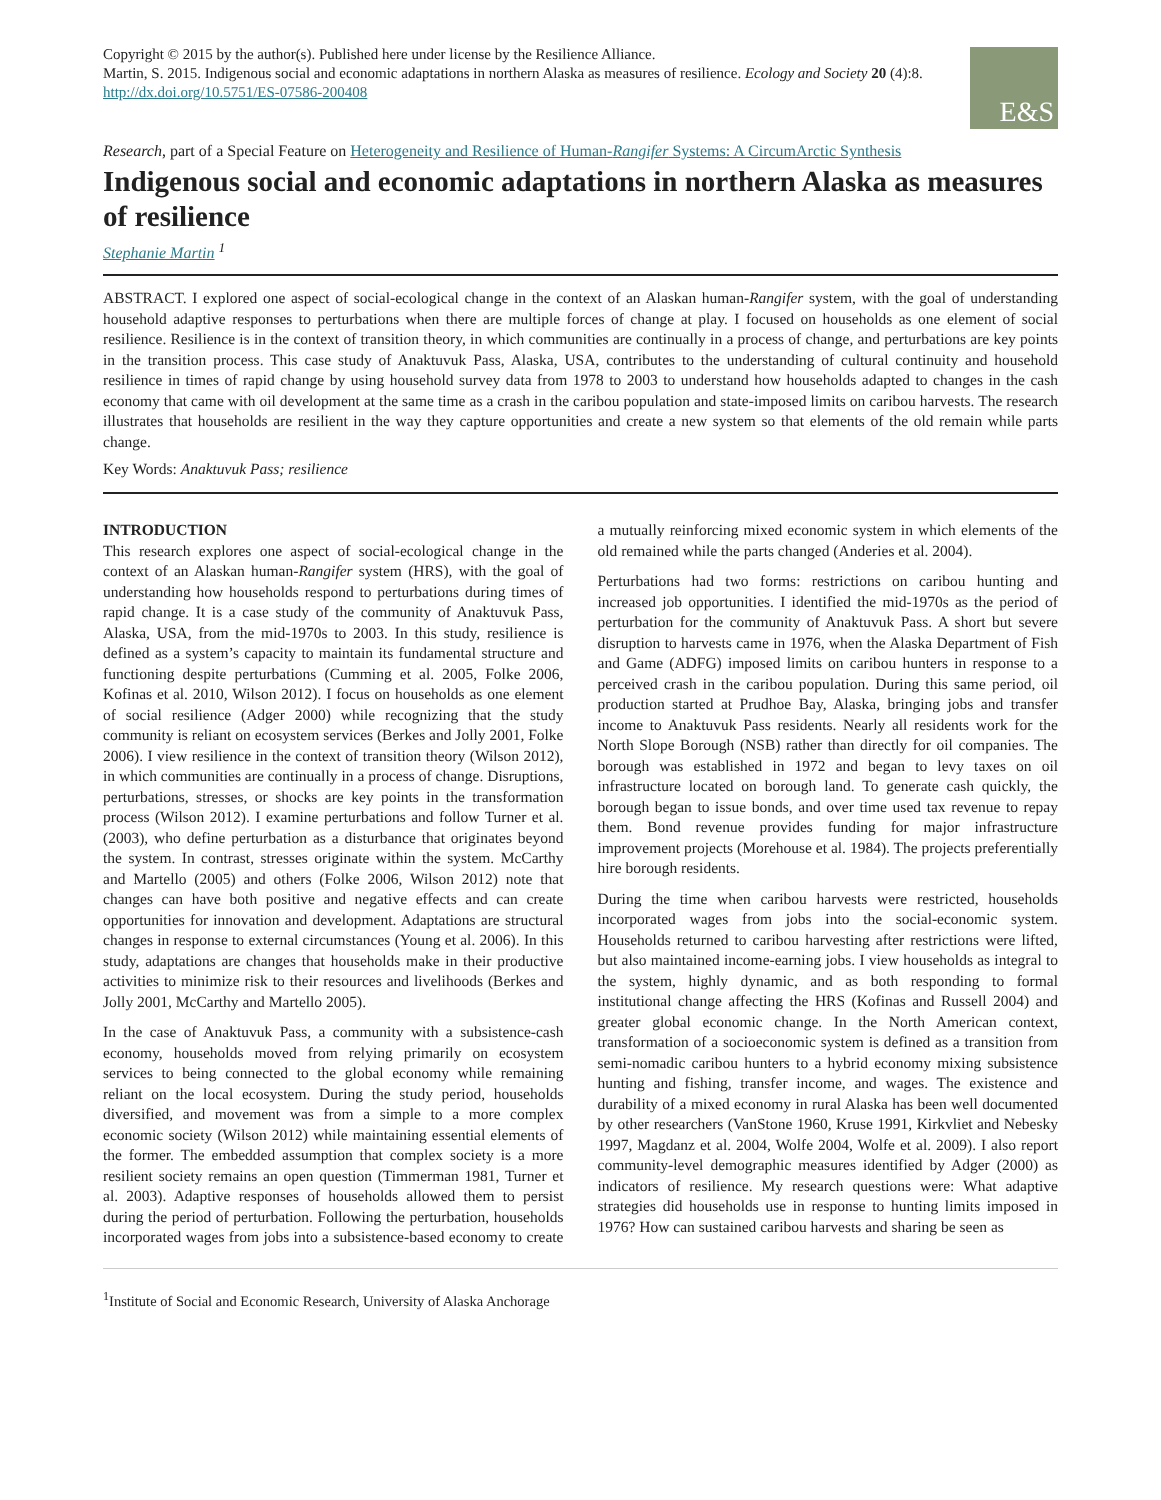Copyright © 2015 by the author(s). Published here under license by the Resilience Alliance.
Martin, S. 2015. Indigenous social and economic adaptations in northern Alaska as measures of resilience. Ecology and Society 20 (4):8. http://dx.doi.org/10.5751/ES-07586-200408
E&S
Research, part of a Special Feature on Heterogeneity and Resilience of Human-Rangifer Systems: A CircumArctic Synthesis
Indigenous social and economic adaptations in northern Alaska as measures of resilience
Stephanie Martin <sup>1</sup>
ABSTRACT. I explored one aspect of social-ecological change in the context of an Alaskan human-Rangifer system, with the goal of understanding household adaptive responses to perturbations when there are multiple forces of change at play. I focused on households as one element of social resilience. Resilience is in the context of transition theory, in which communities are continually in a process of change, and perturbations are key points in the transition process. This case study of Anaktuvuk Pass, Alaska, USA, contributes to the understanding of cultural continuity and household resilience in times of rapid change by using household survey data from 1978 to 2003 to understand how households adapted to changes in the cash economy that came with oil development at the same time as a crash in the caribou population and state-imposed limits on caribou harvests. The research illustrates that households are resilient in the way they capture opportunities and create a new system so that elements of the old remain while parts change.
Key Words: Anaktuvuk Pass; resilience
INTRODUCTION
This research explores one aspect of social-ecological change in the context of an Alaskan human-Rangifer system (HRS), with the goal of understanding how households respond to perturbations during times of rapid change. It is a case study of the community of Anaktuvuk Pass, Alaska, USA, from the mid-1970s to 2003. In this study, resilience is defined as a system’s capacity to maintain its fundamental structure and functioning despite perturbations (Cumming et al. 2005, Folke 2006, Kofinas et al. 2010, Wilson 2012). I focus on households as one element of social resilience (Adger 2000) while recognizing that the study community is reliant on ecosystem services (Berkes and Jolly 2001, Folke 2006). I view resilience in the context of transition theory (Wilson 2012), in which communities are continually in a process of change. Disruptions, perturbations, stresses, or shocks are key points in the transformation process (Wilson 2012). I examine perturbations and follow Turner et al. (2003), who define perturbation as a disturbance that originates beyond the system. In contrast, stresses originate within the system. McCarthy and Martello (2005) and others (Folke 2006, Wilson 2012) note that changes can have both positive and negative effects and can create opportunities for innovation and development. Adaptations are structural changes in response to external circumstances (Young et al. 2006). In this study, adaptations are changes that households make in their productive activities to minimize risk to their resources and livelihoods (Berkes and Jolly 2001, McCarthy and Martello 2005).
In the case of Anaktuvuk Pass, a community with a subsistence-cash economy, households moved from relying primarily on ecosystem services to being connected to the global economy while remaining reliant on the local ecosystem. During the study period, households diversified, and movement was from a simple to a more complex economic society (Wilson 2012) while maintaining essential elements of the former. The embedded assumption that complex society is a more resilient society remains an open question (Timmerman 1981, Turner et al. 2003). Adaptive responses of households allowed them to persist during the period of perturbation. Following the perturbation, households incorporated wages from jobs into a subsistence-based economy to create a mutually reinforcing mixed economic system in which elements of the old remained while the parts changed (Anderies et al. 2004).
Perturbations had two forms: restrictions on caribou hunting and increased job opportunities. I identified the mid-1970s as the period of perturbation for the community of Anaktuvuk Pass. A short but severe disruption to harvests came in 1976, when the Alaska Department of Fish and Game (ADFG) imposed limits on caribou hunters in response to a perceived crash in the caribou population. During this same period, oil production started at Prudhoe Bay, Alaska, bringing jobs and transfer income to Anaktuvuk Pass residents. Nearly all residents work for the North Slope Borough (NSB) rather than directly for oil companies. The borough was established in 1972 and began to levy taxes on oil infrastructure located on borough land. To generate cash quickly, the borough began to issue bonds, and over time used tax revenue to repay them. Bond revenue provides funding for major infrastructure improvement projects (Morehouse et al. 1984). The projects preferentially hire borough residents.
During the time when caribou harvests were restricted, households incorporated wages from jobs into the social-economic system. Households returned to caribou harvesting after restrictions were lifted, but also maintained income-earning jobs. I view households as integral to the system, highly dynamic, and as both responding to formal institutional change affecting the HRS (Kofinas and Russell 2004) and greater global economic change. In the North American context, transformation of a socioeconomic system is defined as a transition from semi-nomadic caribou hunters to a hybrid economy mixing subsistence hunting and fishing, transfer income, and wages. The existence and durability of a mixed economy in rural Alaska has been well documented by other researchers (VanStone 1960, Kruse 1991, Kirkvliet and Nebesky 1997, Magdanz et al. 2004, Wolfe 2004, Wolfe et al. 2009). I also report community-level demographic measures identified by Adger (2000) as indicators of resilience. My research questions were: What adaptive strategies did households use in response to hunting limits imposed in 1976? How can sustained caribou harvests and sharing be seen as
<sup>1</sup> Institute of Social and Economic Research, University of Alaska Anchorage